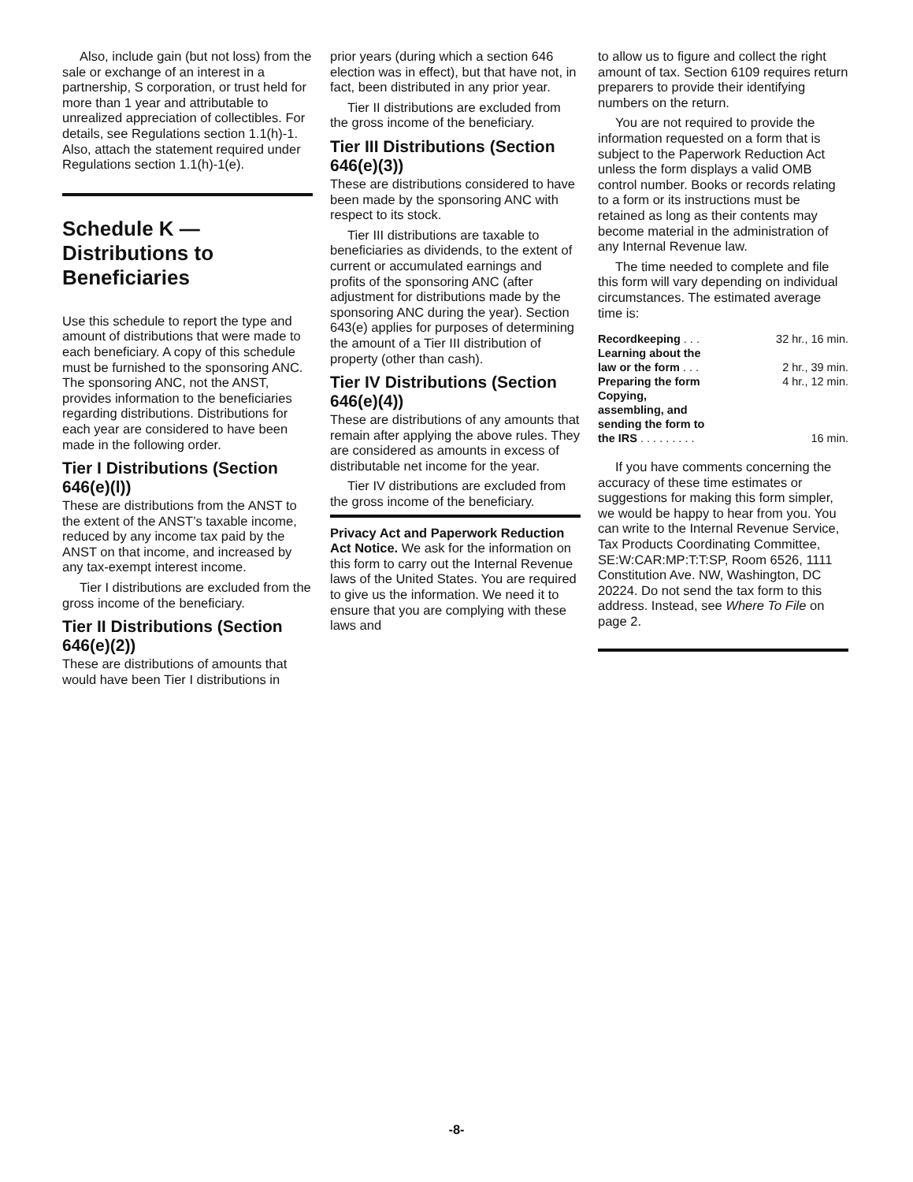Also, include gain (but not loss) from the sale or exchange of an interest in a partnership, S corporation, or trust held for more than 1 year and attributable to unrealized appreciation of collectibles. For details, see Regulations section 1.1(h)-1. Also, attach the statement required under Regulations section 1.1(h)-1(e).
Schedule K —
Distributions to
Beneficiaries
Use this schedule to report the type and amount of distributions that were made to each beneficiary. A copy of this schedule must be furnished to the sponsoring ANC. The sponsoring ANC, not the ANST, provides information to the beneficiaries regarding distributions. Distributions for each year are considered to have been made in the following order.
Tier I Distributions (Section 646(e)(l))
These are distributions from the ANST to the extent of the ANST’s taxable income, reduced by any income tax paid by the ANST on that income, and increased by any tax-exempt interest income.
Tier I distributions are excluded from the gross income of the beneficiary.
Tier II Distributions (Section 646(e)(2))
These are distributions of amounts that would have been Tier I distributions in
prior years (during which a section 646 election was in effect), but that have not, in fact, been distributed in any prior year.
Tier II distributions are excluded from the gross income of the beneficiary.
Tier III Distributions (Section 646(e)(3))
These are distributions considered to have been made by the sponsoring ANC with respect to its stock.
Tier III distributions are taxable to beneficiaries as dividends, to the extent of current or accumulated earnings and profits of the sponsoring ANC (after adjustment for distributions made by the sponsoring ANC during the year). Section 643(e) applies for purposes of determining the amount of a Tier III distribution of property (other than cash).
Tier IV Distributions (Section 646(e)(4))
These are distributions of any amounts that remain after applying the above rules. They are considered as amounts in excess of distributable net income for the year.
Tier IV distributions are excluded from the gross income of the beneficiary.
Privacy Act and Paperwork Reduction Act Notice. We ask for the information on this form to carry out the Internal Revenue laws of the United States. You are required to give us the information. We need it to ensure that you are complying with these laws and
to allow us to figure and collect the right amount of tax. Section 6109 requires return preparers to provide their identifying numbers on the return.
You are not required to provide the information requested on a form that is subject to the Paperwork Reduction Act unless the form displays a valid OMB control number. Books or records relating to a form or its instructions must be retained as long as their contents may become material in the administration of any Internal Revenue law.
The time needed to complete and file this form will vary depending on individual circumstances. The estimated average time is:
| Recordkeeping . . . | 32 hr., 16 min. |
| Learning about the law or the form . . . | 2 hr., 39 min. |
| Preparing the form | 4 hr., 12 min. |
| Copying, assembling, and sending the form to the IRS . . . . . . . . . | 16 min. |
If you have comments concerning the accuracy of these time estimates or suggestions for making this form simpler, we would be happy to hear from you. You can write to the Internal Revenue Service, Tax Products Coordinating Committee, SE:W:CAR:MP:T:T:SP, Room 6526, 1111 Constitution Ave. NW, Washington, DC 20224. Do not send the tax form to this address. Instead, see Where To File on page 2.
-8-